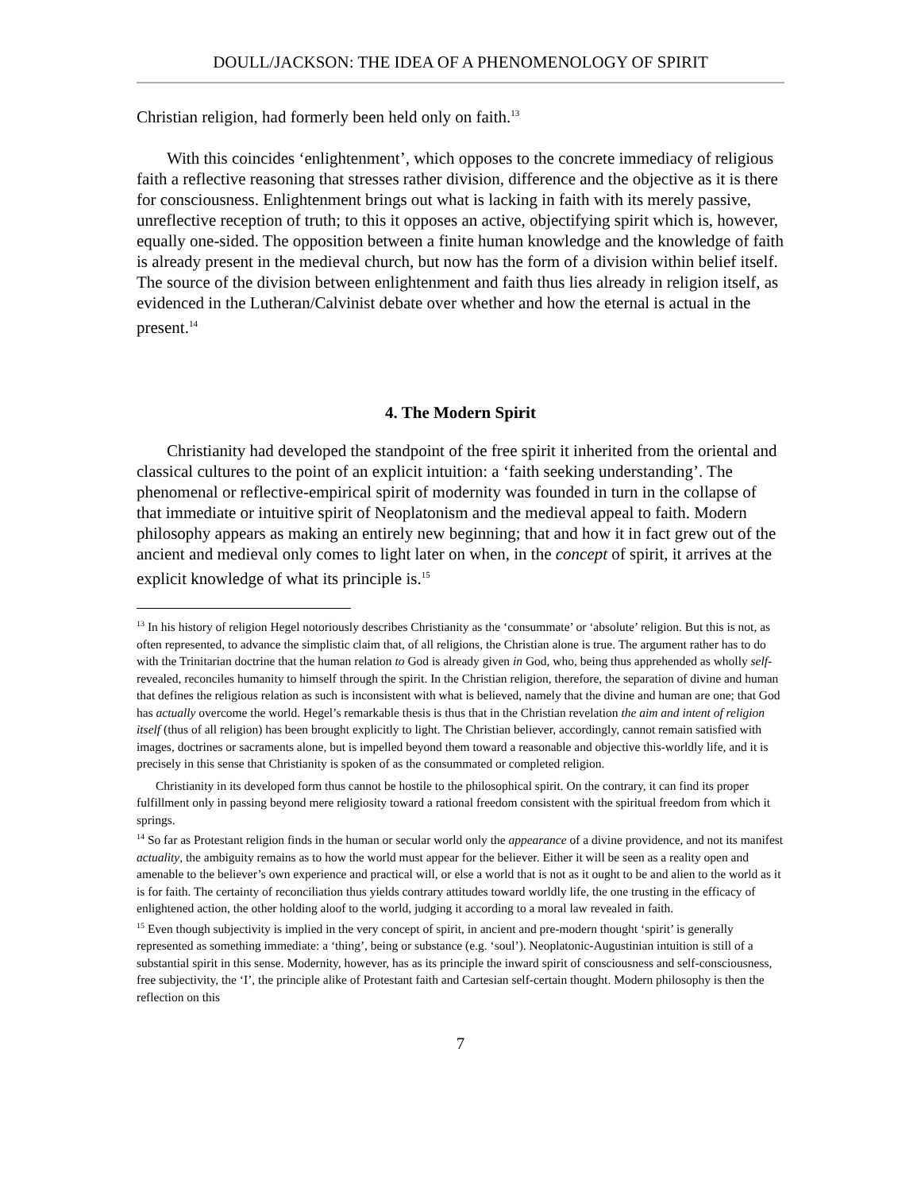DOULL/JACKSON: THE IDEA OF A PHENOMENOLOGY OF SPIRIT
Christian religion, had formerly been held only on faith.<sup>13</sup>
With this coincides ‘enlightenment’, which opposes to the concrete immediacy of religious faith a reflective reasoning that stresses rather division, difference and the objective as it is there for consciousness. Enlightenment brings out what is lacking in faith with its merely passive, unreflective reception of truth; to this it opposes an active, objectifying spirit which is, however, equally one-sided. The opposition between a finite human knowledge and the knowledge of faith is already present in the medieval church, but now has the form of a division within belief itself. The source of the division between enlightenment and faith thus lies already in religion itself, as evidenced in the Lutheran/Calvinist debate over whether and how the eternal is actual in the present.<sup>14</sup>
4. The Modern Spirit
Christianity had developed the standpoint of the free spirit it inherited from the oriental and classical cultures to the point of an explicit intuition: a ‘faith seeking understanding’. The phenomenal or reflective-empirical spirit of modernity was founded in turn in the collapse of that immediate or intuitive spirit of Neoplatonism and the medieval appeal to faith. Modern philosophy appears as making an entirely new beginning; that and how it in fact grew out of the ancient and medieval only comes to light later on when, in the concept of spirit, it arrives at the explicit knowledge of what its principle is.<sup>15</sup>
<sup>13</sup> In his history of religion Hegel notoriously describes Christianity as the ‘consummate’ or ‘absolute’ religion. But this is not, as often represented, to advance the simplistic claim that, of all religions, the Christian alone is true. The argument rather has to do with the Trinitarian doctrine that the human relation to God is already given in God, who, being thus apprehended as wholly self-revealed, reconciles humanity to himself through the spirit. In the Christian religion, therefore, the separation of divine and human that defines the religious relation as such is inconsistent with what is believed, namely that the divine and human are one; that God has actually overcome the world. Hegel’s remarkable thesis is thus that in the Christian revelation the aim and intent of religion itself (thus of all religion) has been brought explicitly to light. The Christian believer, accordingly, cannot remain satisfied with images, doctrines or sacraments alone, but is impelled beyond them toward a reasonable and objective this-worldly life, and it is precisely in this sense that Christianity is spoken of as the consummated or completed religion.
Christianity in its developed form thus cannot be hostile to the philosophical spirit. On the contrary, it can find its proper fulfillment only in passing beyond mere religiosity toward a rational freedom consistent with the spiritual freedom from which it springs.
<sup>14</sup> So far as Protestant religion finds in the human or secular world only the appearance of a divine providence, and not its manifest actuality, the ambiguity remains as to how the world must appear for the believer. Either it will be seen as a reality open and amenable to the believer’s own experience and practical will, or else a world that is not as it ought to be and alien to the world as it is for faith. The certainty of reconciliation thus yields contrary attitudes toward worldly life, the one trusting in the efficacy of enlightened action, the other holding aloof to the world, judging it according to a moral law revealed in faith.
<sup>15</sup> Even though subjectivity is implied in the very concept of spirit, in ancient and pre-modern thought ‘spirit’ is generally represented as something immediate: a ‘thing’, being or substance (e.g. ‘soul’). Neoplatonic-Augustinian intuition is still of a substantial spirit in this sense. Modernity, however, has as its principle the inward spirit of consciousness and self-consciousness, free subjectivity, the ‘I’, the principle alike of Protestant faith and Cartesian self-certain thought. Modern philosophy is then the reflection on this
7